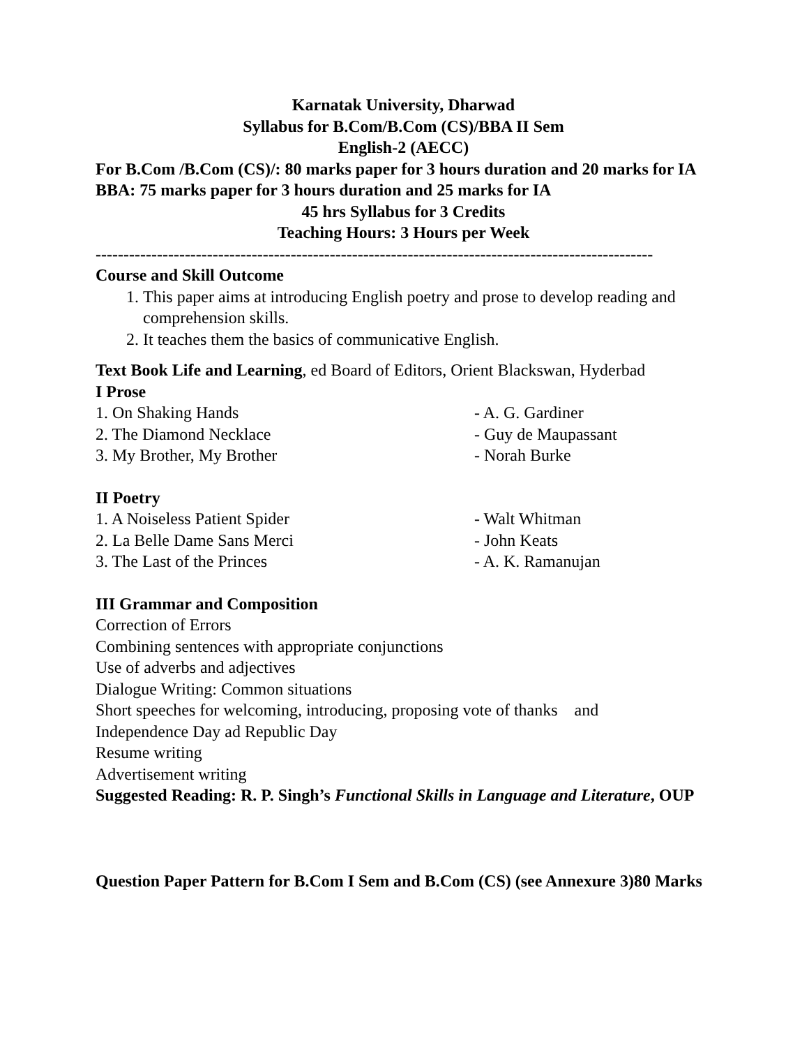Karnatak University, Dharwad
Syllabus for B.Com/B.Com (CS)/BBA II Sem
English-2 (AECC)
For B.Com /B.Com (CS)/: 80 marks paper for 3 hours duration and 20 marks for IA BBA: 75 marks paper for 3 hours duration and 25 marks for IA
45 hrs Syllabus for 3 Credits
Teaching Hours: 3 Hours per Week
----------------------------------------------------------------------------------------------------
Course and Skill Outcome
1. This paper aims at introducing English poetry and prose to develop reading and comprehension skills.
2. It teaches them the basics of communicative English.
Text Book Life and Learning, ed Board of Editors, Orient Blackswan, Hyderbad
I Prose
1. On Shaking Hands - A. G. Gardiner
2. The Diamond Necklace - Guy de Maupassant
3. My Brother, My Brother - Norah Burke
II Poetry
1. A Noiseless Patient Spider - Walt Whitman
2. La Belle Dame Sans Merci - John Keats
3. The Last of the Princes - A. K. Ramanujan
III Grammar and Composition
Correction of Errors
Combining sentences with appropriate conjunctions
Use of adverbs and adjectives
Dialogue Writing: Common situations
Short speeches for welcoming, introducing, proposing vote of thanks and
Independence Day ad Republic Day
Resume writing
Advertisement writing
Suggested Reading: R. P. Singh’s Functional Skills in Language and Literature, OUP
Question Paper Pattern for B.Com I Sem and B.Com (CS) (see Annexure 3)80 Marks